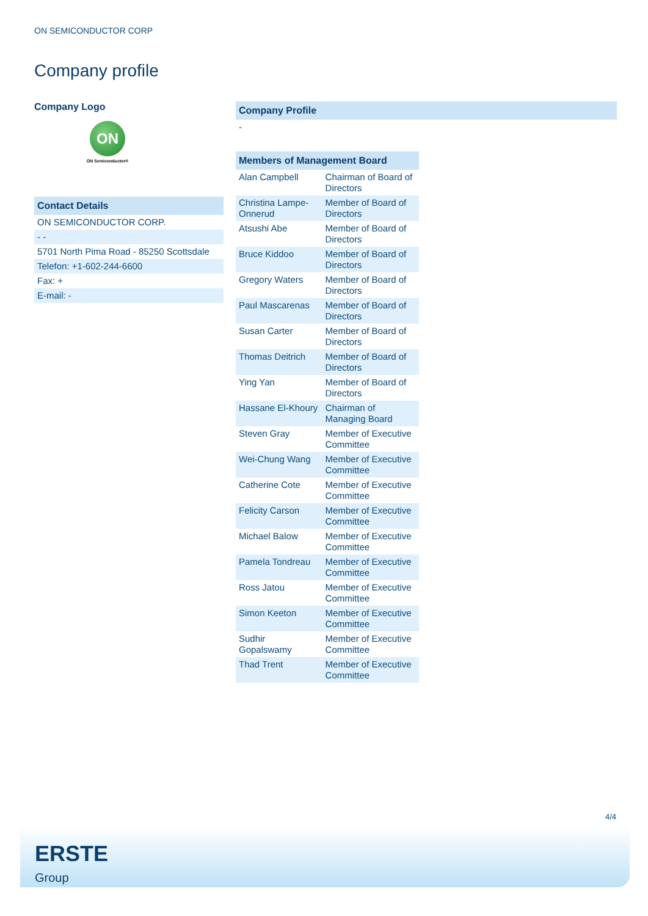ON SEMICONDUCTOR CORP
Company profile
Company Logo
ON
ON Semiconductor®
| Contact Details |
| --- |
| ON SEMICONDUCTOR CORP. |
| - - |
| 5701 North Pima Road - 85250 Scottsdale |
| Telefon: +1-602-244-6600 |
| Fax: + |
| E-mail: - |
| Company Profile |
| --- |
| - |
| Members of Management Board | |
| --- | --- |
| Alan Campbell | Chairman of Board of Directors |
| Christina Lampe-Onnerud | Member of Board of Directors |
| Atsushi Abe | Member of Board of Directors |
| Bruce Kiddoo | Member of Board of Directors |
| Gregory Waters | Member of Board of Directors |
| Paul Mascarenas | Member of Board of Directors |
| Susan Carter | Member of Board of Directors |
| Thomas Deitrich | Member of Board of Directors |
| Ying Yan | Member of Board of Directors |
| Hassane El-Khoury | Chairman of Managing Board |
| Steven Gray | Member of Executive Committee |
| Wei-Chung Wang | Member of Executive Committee |
| Catherine Cote | Member of Executive Committee |
| Felicity Carson | Member of Executive Committee |
| Michael Balow | Member of Executive Committee |
| Pamela Tondreau | Member of Executive Committee |
| Ross Jatou | Member of Executive Committee |
| Simon Keeton | Member of Executive Committee |
| Sudhir Gopalswamy | Member of Executive Committee |
| Thad Trent | Member of Executive Committee |
4/4
ERSTE
Group